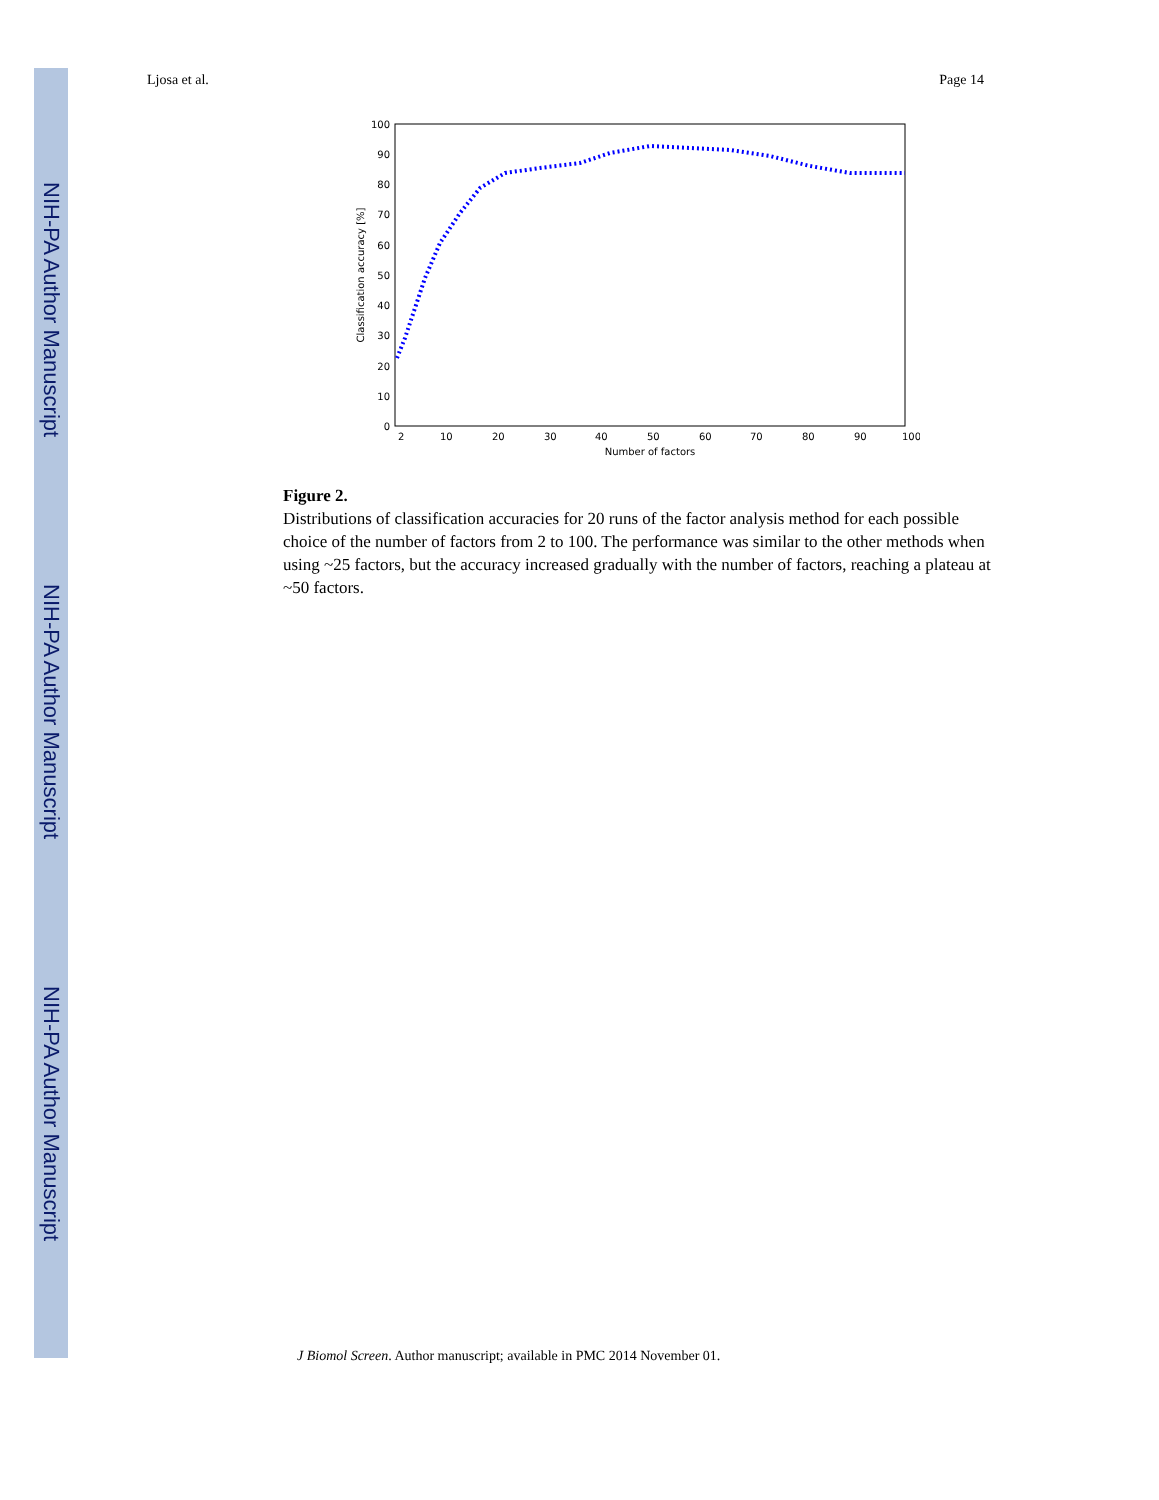NIH-PA Author Manuscript
NIH-PA Author Manuscript
NIH-PA Author Manuscript
Ljosa et al. Page 14
0
10
20
30
40
50
60
70
80
90
100
2
10
20
30
40
50
60
70
80
90
100
Number of factors
Classification accuracy [%]
Figure 2.
Distributions of classification accuracies for 20 runs of the factor analysis method for each possible choice of the number of factors from 2 to 100. The performance was similar to the other methods when using ~25 factors, but the accuracy increased gradually with the number of factors, reaching a plateau at ~50 factors.
J Biomol Screen. Author manuscript; available in PMC 2014 November 01.